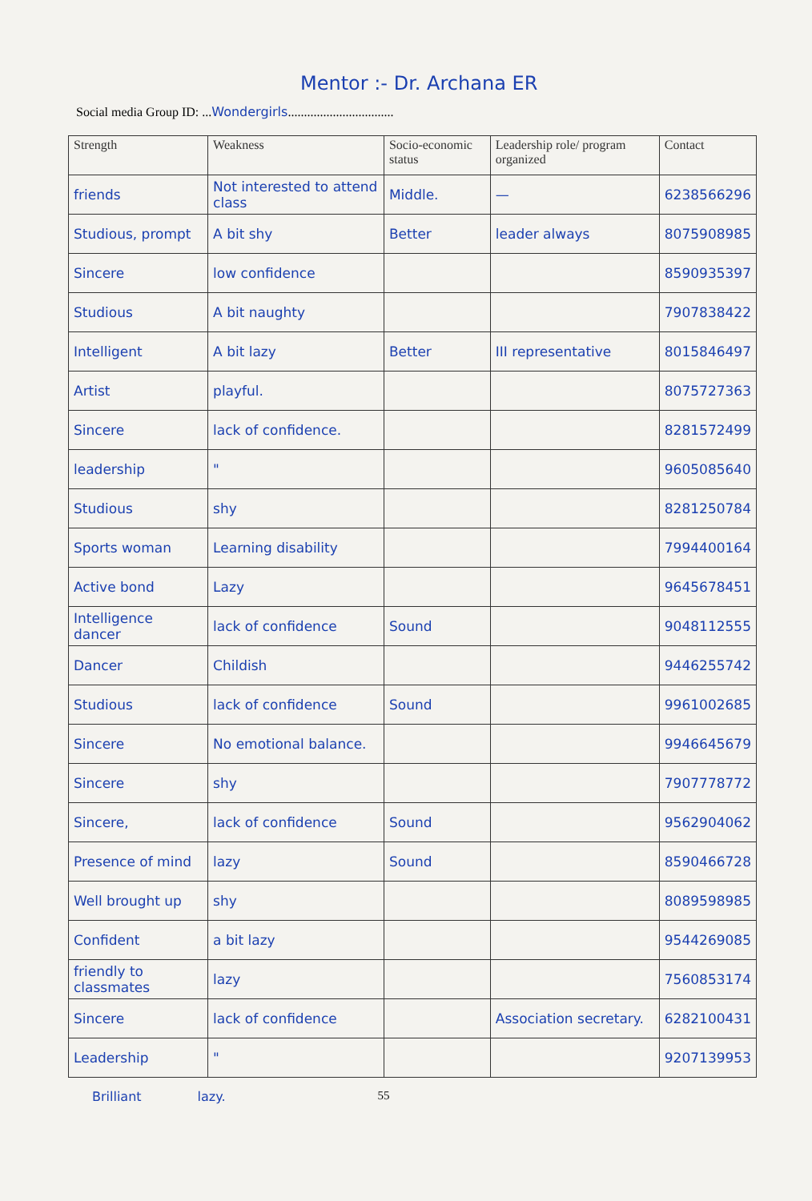Mentor :- Dr. Archana ER
Social media Group ID: ...Wondergirls.................................
| Strength | Weakness | Socio-economic status | Leadership role/ program organized | Contact |
| --- | --- | --- | --- | --- |
| friends | Not interested to attend class | Middle. | — | 6238566296 |
| Studious, prompt | A bit shy | Better | leader always | 8075908985 |
| Sincere | low confidence | | | 8590935397 |
| Studious | A bit naughty | | | 7907838422 |
| Intelligent | A bit lazy | Better | III representative | 8015846497 |
| Artist | playful. | | | 8075727363 |
| Sincere | lack of confidence. | | | 8281572499 |
| leadership | " | | | 9605085640 |
| Studious | shy | | | 8281250784 |
| Sports woman | Learning disability | | | 7994400164 |
| Active bond | Lazy | | | 9645678451 |
| Intelligence dancer | lack of confidence | Sound | | 9048112555 |
| Dancer | Childish | | | 9446255742 |
| Studious | lack of confidence | Sound | | 9961002685 |
| Sincere | No emotional balance. | | | 9946645679 |
| Sincere | shy | | | 7907778772 |
| Sincere, | lack of confidence | Sound | | 9562904062 |
| Presence of mind | lazy | Sound | | 8590466728 |
| Well brought up | shy | | | 8089598985 |
| Confident | a bit lazy | | | 9544269085 |
| friendly to classmates | lazy | | | 7560853174 |
| Sincere | lack of confidence | | Association secretary. | 6282100431 |
| Leadership | " | | | 9207139953 |
Brilliant lazy. 55